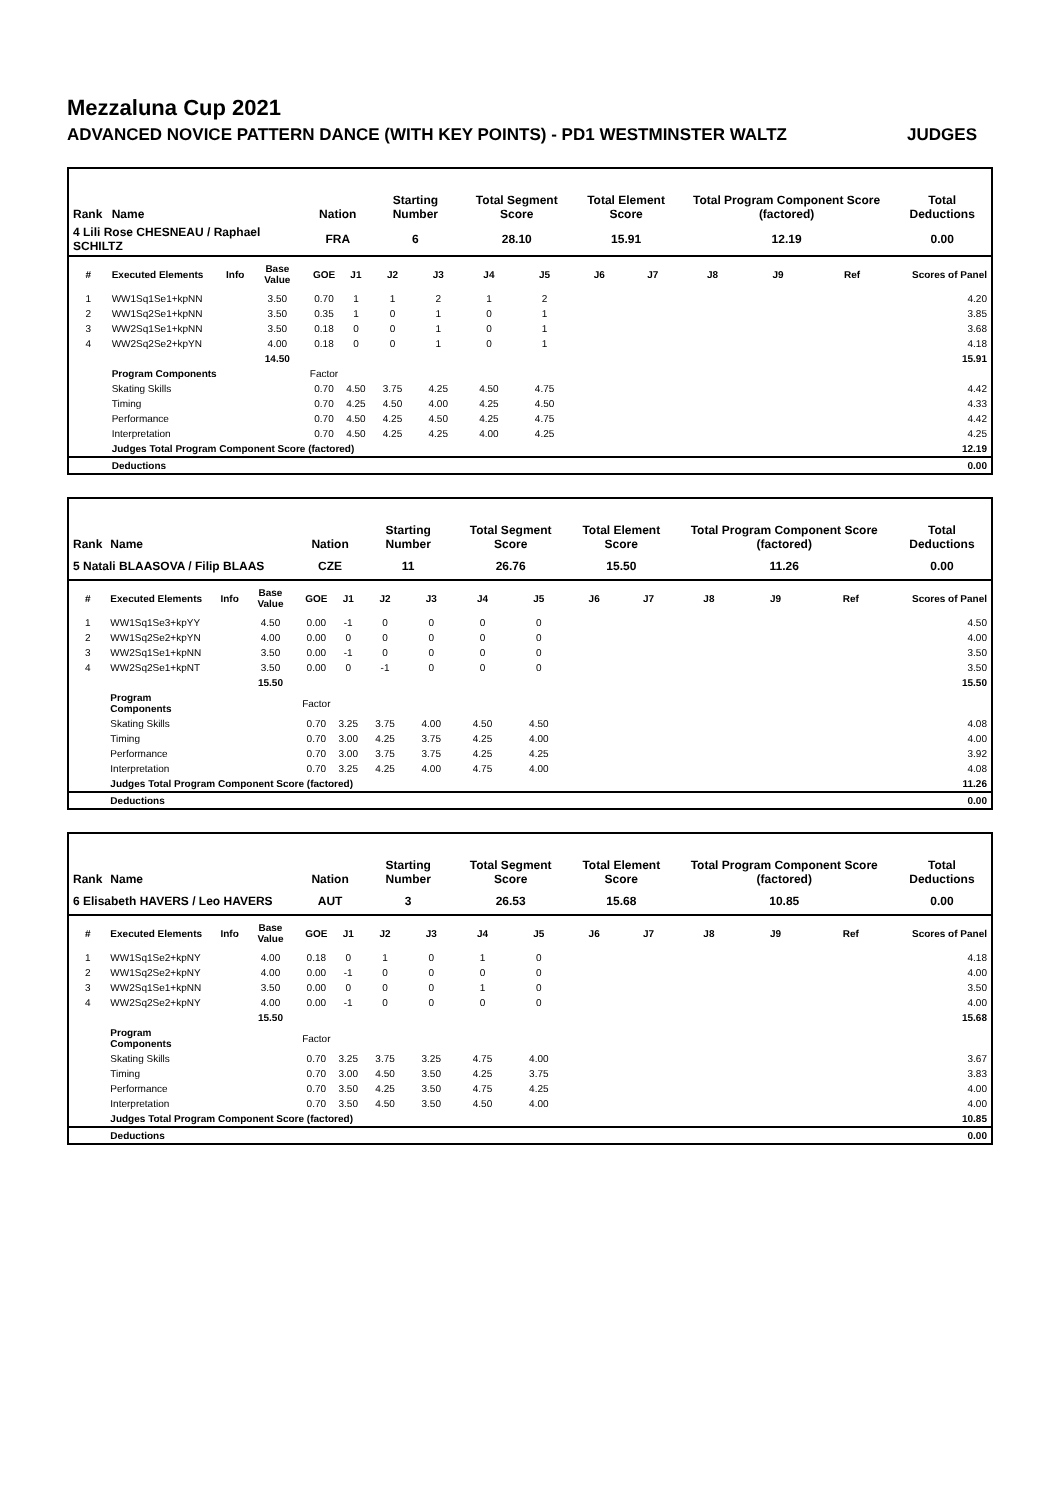Mezzaluna Cup 2021
ADVANCED NOVICE PATTERN DANCE (WITH KEY POINTS) - PD1 WESTMINSTER WALTZ JUDGES
| Rank | Name | | | Nation | | Starting Number | | Total Segment Score | | Total Element Score | | Total Program Component Score (factored) | | | Total Deductions |
| --- | --- | --- | --- | --- | --- | --- | --- | --- | --- | --- | --- | --- | --- | --- | --- |
| 4 Lili Rose CHESNEAU / Raphael SCHILTZ | | | | FRA | | 6 | | 28.10 | | 15.91 | | 12.19 | | | 0.00 |
| # | Executed Elements | Info | Base Value | GOE | J1 | J2 | J3 | J4 | J5 | J6 | J7 | J8 | J9 | Ref | Scores of Panel |
| 1 | WW1Sq1Se1+kpNN | | 3.50 | 0.70 | 1 | 1 | 2 | 1 | 2 | | | | | | 4.20 |
| 2 | WW1Sq2Se1+kpNN | | 3.50 | 0.35 | 1 | 0 | 1 | 0 | 1 | | | | | | 3.85 |
| 3 | WW2Sq1Se1+kpNN | | 3.50 | 0.18 | 0 | 0 | 1 | 0 | 1 | | | | | | 3.68 |
| 4 | WW2Sq2Se2+kpYN | | 4.00 | 0.18 | 0 | 0 | 1 | 0 | 1 | | | | | | 4.18 |
| | | | 14.50 | | | | | | | | | | | | 15.91 |
| | Program Components | | | Factor | | | | | | | | | | | |
| | Skating Skills | | | 0.70 | 4.50 | 3.75 | 4.25 | 4.50 | 4.75 | | | | | | 4.42 |
| | Timing | | | 0.70 | 4.25 | 4.50 | 4.00 | 4.25 | 4.50 | | | | | | 4.33 |
| | Performance | | | 0.70 | 4.50 | 4.25 | 4.50 | 4.25 | 4.75 | | | | | | 4.42 |
| | Interpretation | | | 0.70 | 4.50 | 4.25 | 4.25 | 4.00 | 4.25 | | | | | | 4.25 |
| | Judges Total Program Component Score (factored) | | | | | | | | | | | | | | 12.19 |
| | Deductions | | | | | | | | | | | | | | 0.00 |
| Rank | Name | | | Nation | | Starting Number | | Total Segment Score | | Total Element Score | | Total Program Component Score (factored) | | | Total Deductions |
| --- | --- | --- | --- | --- | --- | --- | --- | --- | --- | --- | --- | --- | --- | --- | --- |
| 5 Natali BLAASOVA / Filip BLAAS | | | | CZE | | 11 | | 26.76 | | 15.50 | | 11.26 | | | 0.00 |
| # | Executed Elements | Info | Base Value | GOE | J1 | J2 | J3 | J4 | J5 | J6 | J7 | J8 | J9 | Ref | Scores of Panel |
| 1 | WW1Sq1Se3+kpYY | | 4.50 | 0.00 | -1 | 0 | 0 | 0 | 0 | | | | | | 4.50 |
| 2 | WW1Sq2Se2+kpYN | | 4.00 | 0.00 | 0 | 0 | 0 | 0 | 0 | | | | | | 4.00 |
| 3 | WW2Sq1Se1+kpNN | | 3.50 | 0.00 | -1 | 0 | 0 | 0 | 0 | | | | | | 3.50 |
| 4 | WW2Sq2Se1+kpNT | | 3.50 | 0.00 | 0 | -1 | 0 | 0 | 0 | | | | | | 3.50 |
| | | | 15.50 | | | | | | | | | | | | 15.50 |
| | Program Components | | | Factor | | | | | | | | | | | |
| | Skating Skills | | | 0.70 | 3.25 | 3.75 | 4.00 | 4.50 | 4.50 | | | | | | 4.08 |
| | Timing | | | 0.70 | 3.00 | 4.25 | 3.75 | 4.25 | 4.00 | | | | | | 4.00 |
| | Performance | | | 0.70 | 3.00 | 3.75 | 3.75 | 4.25 | 4.25 | | | | | | 3.92 |
| | Interpretation | | | 0.70 | 3.25 | 4.25 | 4.00 | 4.75 | 4.00 | | | | | | 4.08 |
| | Judges Total Program Component Score (factored) | | | | | | | | | | | | | | 11.26 |
| | Deductions | | | | | | | | | | | | | | 0.00 |
| Rank | Name | | | Nation | | Starting Number | | Total Segment Score | | Total Element Score | | Total Program Component Score (factored) | | | Total Deductions |
| --- | --- | --- | --- | --- | --- | --- | --- | --- | --- | --- | --- | --- | --- | --- | --- |
| 6 Elisabeth HAVERS / Leo HAVERS | | | | AUT | | 3 | | 26.53 | | 15.68 | | 10.85 | | | 0.00 |
| # | Executed Elements | Info | Base Value | GOE | J1 | J2 | J3 | J4 | J5 | J6 | J7 | J8 | J9 | Ref | Scores of Panel |
| 1 | WW1Sq1Se2+kpNY | | 4.00 | 0.18 | 0 | 1 | 0 | 1 | 0 | | | | | | 4.18 |
| 2 | WW1Sq2Se2+kpNY | | 4.00 | 0.00 | -1 | 0 | 0 | 0 | 0 | | | | | | 4.00 |
| 3 | WW2Sq1Se1+kpNN | | 3.50 | 0.00 | 0 | 0 | 0 | 1 | 0 | | | | | | 3.50 |
| 4 | WW2Sq2Se2+kpNY | | 4.00 | 0.00 | -1 | 0 | 0 | 0 | 0 | | | | | | 4.00 |
| | | | 15.50 | | | | | | | | | | | | 15.68 |
| | Program Components | | | Factor | | | | | | | | | | | |
| | Skating Skills | | | 0.70 | 3.25 | 3.75 | 3.25 | 4.75 | 4.00 | | | | | | 3.67 |
| | Timing | | | 0.70 | 3.00 | 4.50 | 3.50 | 4.25 | 3.75 | | | | | | 3.83 |
| | Performance | | | 0.70 | 3.50 | 4.25 | 3.50 | 4.75 | 4.25 | | | | | | 4.00 |
| | Interpretation | | | 0.70 | 3.50 | 4.50 | 3.50 | 4.50 | 4.00 | | | | | | 4.00 |
| | Judges Total Program Component Score (factored) | | | | | | | | | | | | | | 10.85 |
| | Deductions | | | | | | | | | | | | | | 0.00 |